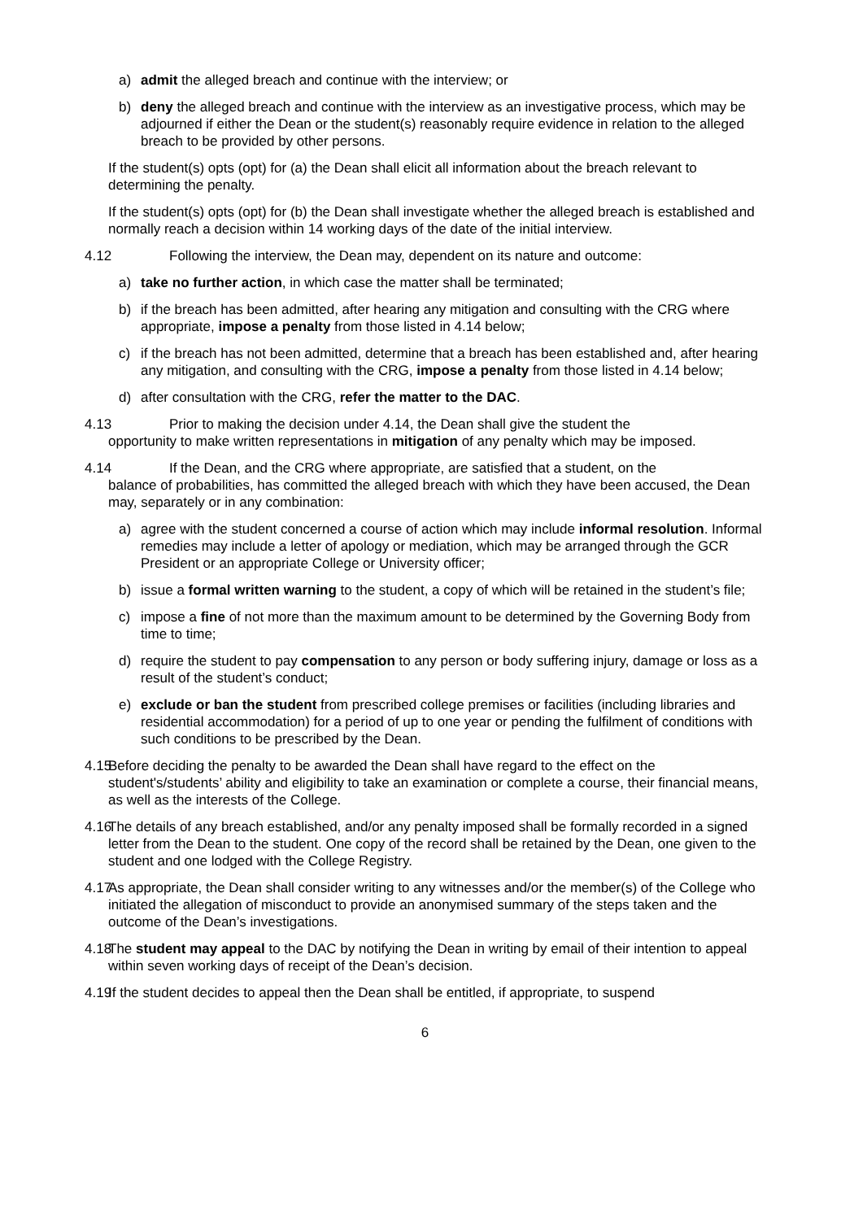a) admit the alleged breach and continue with the interview; or
b) deny the alleged breach and continue with the interview as an investigative process, which may be adjourned if either the Dean or the student(s) reasonably require evidence in relation to the alleged breach to be provided by other persons.
If the student(s) opts (opt) for (a) the Dean shall elicit all information about the breach relevant to determining the penalty.
If the student(s) opts (opt) for (b) the Dean shall investigate whether the alleged breach is established and normally reach a decision within 14 working days of the date of the initial interview.
4.12 Following the interview, the Dean may, dependent on its nature and outcome:
a) take no further action, in which case the matter shall be terminated;
b) if the breach has been admitted, after hearing any mitigation and consulting with the CRG where appropriate, impose a penalty from those listed in 4.14 below;
c) if the breach has not been admitted, determine that a breach has been established and, after hearing any mitigation, and consulting with the CRG, impose a penalty from those listed in 4.14 below;
d) after consultation with the CRG, refer the matter to the DAC.
4.13 Prior to making the decision under 4.14, the Dean shall give the student the
opportunity to make written representations in mitigation of any penalty which may be imposed.
4.14 If the Dean, and the CRG where appropriate, are satisfied that a student, on the
balance of probabilities, has committed the alleged breach with which they have been accused, the Dean may, separately or in any combination:
a) agree with the student concerned a course of action which may include informal resolution. Informal remedies may include a letter of apology or mediation, which may be arranged through the GCR President or an appropriate College or University officer;
b) issue a formal written warning to the student, a copy of which will be retained in the student’s file;
c) impose a fine of not more than the maximum amount to be determined by the Governing Body from time to time;
d) require the student to pay compensation to any person or body suffering injury, damage or loss as a result of the student’s conduct;
e) exclude or ban the student from prescribed college premises or facilities (including libraries and residential accommodation) for a period of up to one year or pending the fulfilment of conditions with such conditions to be prescribed by the Dean.
4.15 Before deciding the penalty to be awarded the Dean shall have regard to the effect on the student's/students’ ability and eligibility to take an examination or complete a course, their financial means, as well as the interests of the College.
4.16 The details of any breach established, and/or any penalty imposed shall be formally recorded in a signed letter from the Dean to the student. One copy of the record shall be retained by the Dean, one given to the student and one lodged with the College Registry.
4.17 As appropriate, the Dean shall consider writing to any witnesses and/or the member(s) of the College who initiated the allegation of misconduct to provide an anonymised summary of the steps taken and the outcome of the Dean’s investigations.
4.18 The student may appeal to the DAC by notifying the Dean in writing by email of their intention to appeal within seven working days of receipt of the Dean’s decision.
4.19 If the student decides to appeal then the Dean shall be entitled, if appropriate, to suspend
6